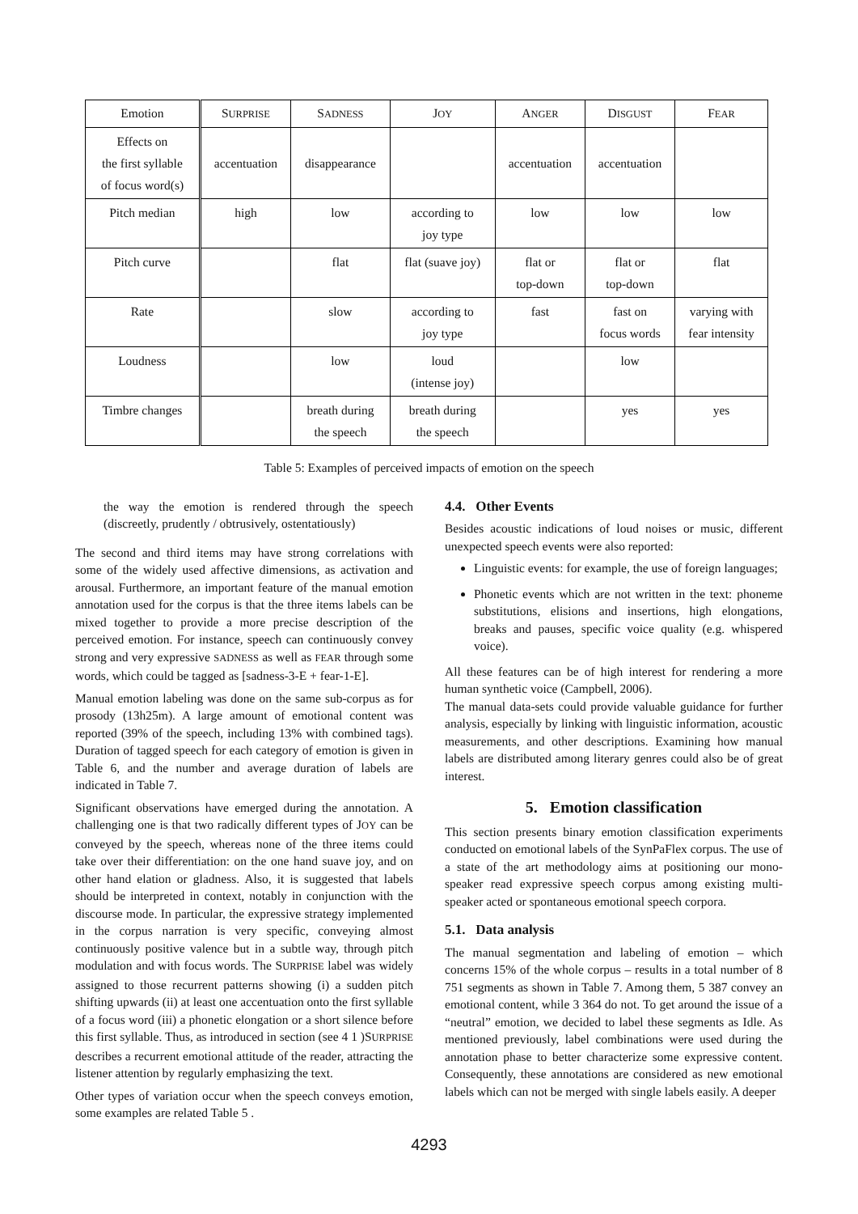| Emotion | S URPRISE | S ADNESS | J OY | A NGER | D ISGUST | F EAR |
| --- | --- | --- | --- | --- | --- | --- |
| Effects on the first syllable of focus word(s) | accentuation | disappearance | | accentuation | accentuation | |
| Pitch median | high | low | according to joy type | low | low | low |
| Pitch curve | | flat | flat (suave joy) | flat or top-down | flat or top-down | flat |
| Rate | | slow | according to joy type | fast | fast on focus words | varying with fear intensity |
| Loudness | | low | loud (intense joy) | | low | |
| Timbre changes | | breath during the speech | breath during the speech | | yes | yes |
Table 5: Examples of perceived impacts of emotion on the speech
the way the emotion is rendered through the speech (discreetly, prudently / obtrusively, ostentatiously)
The second and third items may have strong correlations with some of the widely used affective dimensions, as activation and arousal. Furthermore, an important feature of the manual emotion annotation used for the corpus is that the three items labels can be mixed together to provide a more precise description of the perceived emotion. For instance, speech can continuously convey strong and very expressive SADNESS as well as FEAR through some words, which could be tagged as [sadness-3-E + fear-1-E].
Manual emotion labeling was done on the same sub-corpus as for prosody (13h25m). A large amount of emotional content was reported (39% of the speech, including 13% with combined tags). Duration of tagged speech for each category of emotion is given in Table 6, and the number and average duration of labels are indicated in Table 7.
Significant observations have emerged during the annotation. A challenging one is that two radically different types of JOY can be conveyed by the speech, whereas none of the three items could take over their differentiation: on the one hand suave joy, and on other hand elation or gladness. Also, it is suggested that labels should be interpreted in context, notably in conjunction with the discourse mode. In particular, the expressive strategy implemented in the corpus narration is very specific, conveying almost continuously positive valence but in a subtle way, through pitch modulation and with focus words. The SURPRISE label was widely assigned to those recurrent patterns showing (i) a sudden pitch shifting upwards (ii) at least one accentuation onto the first syllable of a focus word (iii) a phonetic elongation or a short silence before this first syllable. Thus, as introduced in section (see 4 1 )SURPRISE describes a recurrent emotional attitude of the reader, attracting the listener attention by regularly emphasizing the text.
Other types of variation occur when the speech conveys emotion, some examples are related Table 5 .
4.4. Other Events
Besides acoustic indications of loud noises or music, different unexpected speech events were also reported:
Linguistic events: for example, the use of foreign languages;
Phonetic events which are not written in the text: phoneme substitutions, elisions and insertions, high elongations, breaks and pauses, specific voice quality (e.g. whispered voice).
All these features can be of high interest for rendering a more human synthetic voice (Campbell, 2006).
The manual data-sets could provide valuable guidance for further analysis, especially by linking with linguistic information, acoustic measurements, and other descriptions. Examining how manual labels are distributed among literary genres could also be of great interest.
5. Emotion classification
This section presents binary emotion classification experiments conducted on emotional labels of the SynPaFlex corpus. The use of a state of the art methodology aims at positioning our mono-speaker read expressive speech corpus among existing multi-speaker acted or spontaneous emotional speech corpora.
5.1. Data analysis
The manual segmentation and labeling of emotion – which concerns 15% of the whole corpus – results in a total number of 8 751 segments as shown in Table 7. Among them, 5 387 convey an emotional content, while 3 364 do not. To get around the issue of a “neutral” emotion, we decided to label these segments as Idle. As mentioned previously, label combinations were used during the annotation phase to better characterize some expressive content. Consequently, these annotations are considered as new emotional labels which can not be merged with single labels easily. A deeper
4293